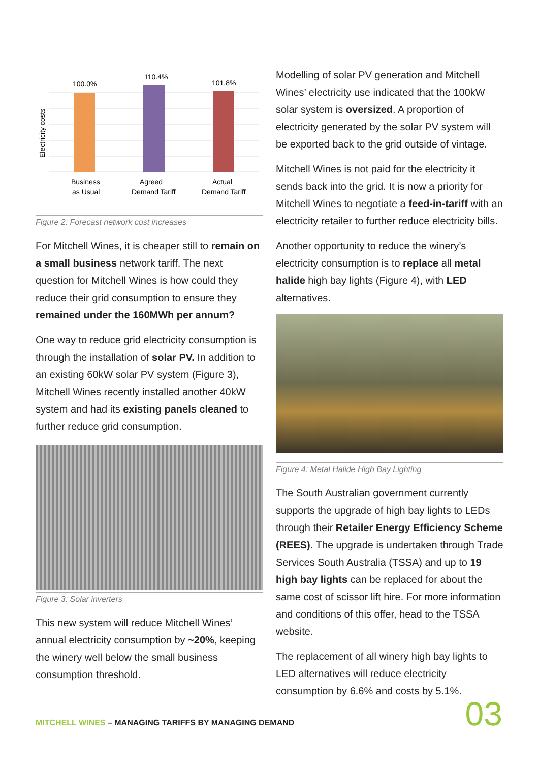100.0%
110.4%
101.8%
Business
as Usual
Agreed
Demand Tariff
Actual
Demand Tariff
Electricity costs
Figure 2: Forecast network cost increases
For Mitchell Wines, it is cheaper still to remain on a small business network tariff. The next question for Mitchell Wines is how could they reduce their grid consumption to ensure they remained under the 160MWh per annum?
One way to reduce grid electricity consumption is through the installation of solar PV. In addition to an existing 60kW solar PV system (Figure 3), Mitchell Wines recently installed another 40kW system and had its existing panels cleaned to further reduce grid consumption.
Figure 3: Solar inverters
This new system will reduce Mitchell Wines’ annual electricity consumption by ~20%, keeping the winery well below the small business consumption threshold.
Modelling of solar PV generation and Mitchell Wines’ electricity use indicated that the 100kW solar system is oversized. A proportion of electricity generated by the solar PV system will be exported back to the grid outside of vintage.
Mitchell Wines is not paid for the electricity it sends back into the grid. It is now a priority for Mitchell Wines to negotiate a feed-in-tariff with an electricity retailer to further reduce electricity bills.
Another opportunity to reduce the winery’s electricity consumption is to replace all metal halide high bay lights (Figure 4), with LED alternatives.
Figure 4: Metal Halide High Bay Lighting
The South Australian government currently supports the upgrade of high bay lights to LEDs through their Retailer Energy Efficiency Scheme (REES). The upgrade is undertaken through Trade Services South Australia (TSSA) and up to 19 high bay lights can be replaced for about the same cost of scissor lift hire. For more information and conditions of this offer, head to the TSSA website.
The replacement of all winery high bay lights to LED alternatives will reduce electricity consumption by 6.6% and costs by 5.1%.
MITCHELL WINES – MANAGING TARIFFS BY MANAGING DEMAND
03